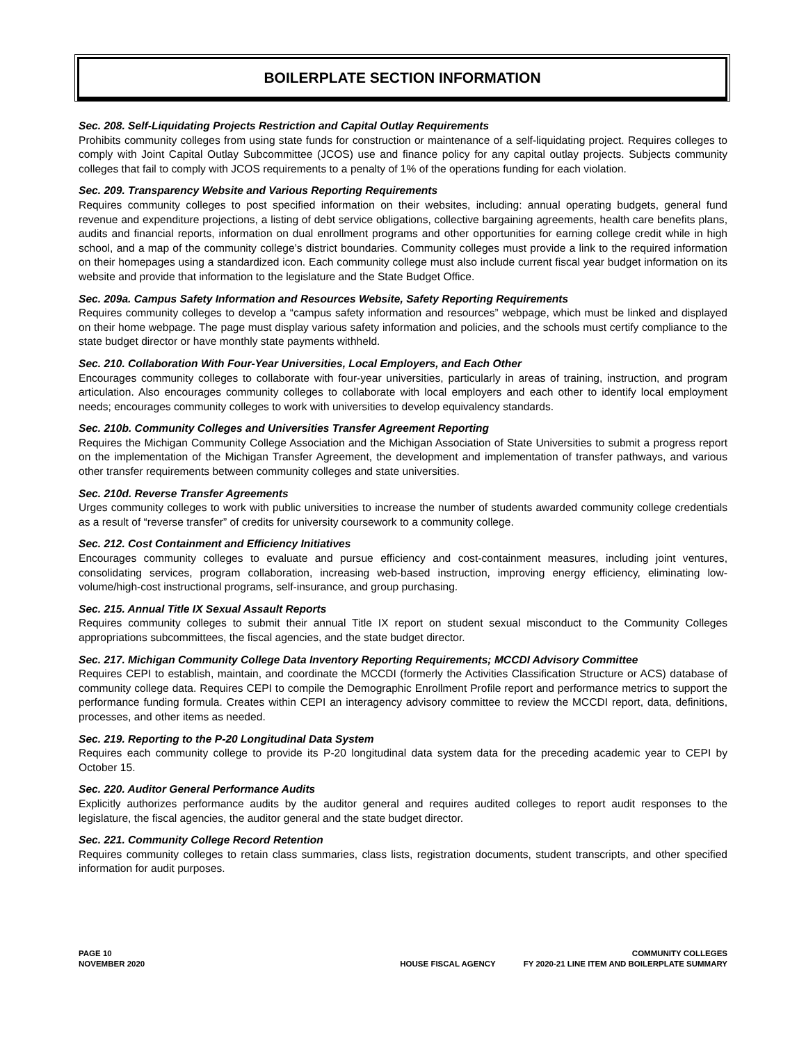BOILERPLATE SECTION INFORMATION
Sec. 208. Self-Liquidating Projects Restriction and Capital Outlay Requirements
Prohibits community colleges from using state funds for construction or maintenance of a self-liquidating project. Requires colleges to comply with Joint Capital Outlay Subcommittee (JCOS) use and finance policy for any capital outlay projects. Subjects community colleges that fail to comply with JCOS requirements to a penalty of 1% of the operations funding for each violation.
Sec. 209. Transparency Website and Various Reporting Requirements
Requires community colleges to post specified information on their websites, including: annual operating budgets, general fund revenue and expenditure projections, a listing of debt service obligations, collective bargaining agreements, health care benefits plans, audits and financial reports, information on dual enrollment programs and other opportunities for earning college credit while in high school, and a map of the community college’s district boundaries. Community colleges must provide a link to the required information on their homepages using a standardized icon. Each community college must also include current fiscal year budget information on its website and provide that information to the legislature and the State Budget Office.
Sec. 209a. Campus Safety Information and Resources Website, Safety Reporting Requirements
Requires community colleges to develop a “campus safety information and resources” webpage, which must be linked and displayed on their home webpage. The page must display various safety information and policies, and the schools must certify compliance to the state budget director or have monthly state payments withheld.
Sec. 210. Collaboration With Four-Year Universities, Local Employers, and Each Other
Encourages community colleges to collaborate with four-year universities, particularly in areas of training, instruction, and program articulation. Also encourages community colleges to collaborate with local employers and each other to identify local employment needs; encourages community colleges to work with universities to develop equivalency standards.
Sec. 210b. Community Colleges and Universities Transfer Agreement Reporting
Requires the Michigan Community College Association and the Michigan Association of State Universities to submit a progress report on the implementation of the Michigan Transfer Agreement, the development and implementation of transfer pathways, and various other transfer requirements between community colleges and state universities.
Sec. 210d. Reverse Transfer Agreements
Urges community colleges to work with public universities to increase the number of students awarded community college credentials as a result of “reverse transfer” of credits for university coursework to a community college.
Sec. 212. Cost Containment and Efficiency Initiatives
Encourages community colleges to evaluate and pursue efficiency and cost-containment measures, including joint ventures, consolidating services, program collaboration, increasing web-based instruction, improving energy efficiency, eliminating low-volume/high-cost instructional programs, self-insurance, and group purchasing.
Sec. 215. Annual Title IX Sexual Assault Reports
Requires community colleges to submit their annual Title IX report on student sexual misconduct to the Community Colleges appropriations subcommittees, the fiscal agencies, and the state budget director.
Sec. 217. Michigan Community College Data Inventory Reporting Requirements; MCCDI Advisory Committee
Requires CEPI to establish, maintain, and coordinate the MCCDI (formerly the Activities Classification Structure or ACS) database of community college data. Requires CEPI to compile the Demographic Enrollment Profile report and performance metrics to support the performance funding formula. Creates within CEPI an interagency advisory committee to review the MCCDI report, data, definitions, processes, and other items as needed.
Sec. 219. Reporting to the P-20 Longitudinal Data System
Requires each community college to provide its P-20 longitudinal data system data for the preceding academic year to CEPI by October 15.
Sec. 220. Auditor General Performance Audits
Explicitly authorizes performance audits by the auditor general and requires audited colleges to report audit responses to the legislature, the fiscal agencies, the auditor general and the state budget director.
Sec. 221. Community College Record Retention
Requires community colleges to retain class summaries, class lists, registration documents, student transcripts, and other specified information for audit purposes.
PAGE 10
NOVEMBER 2020
HOUSE FISCAL AGENCY COMMUNITY COLLEGES
FY 2020-21 LINE ITEM AND BOILERPLATE SUMMARY